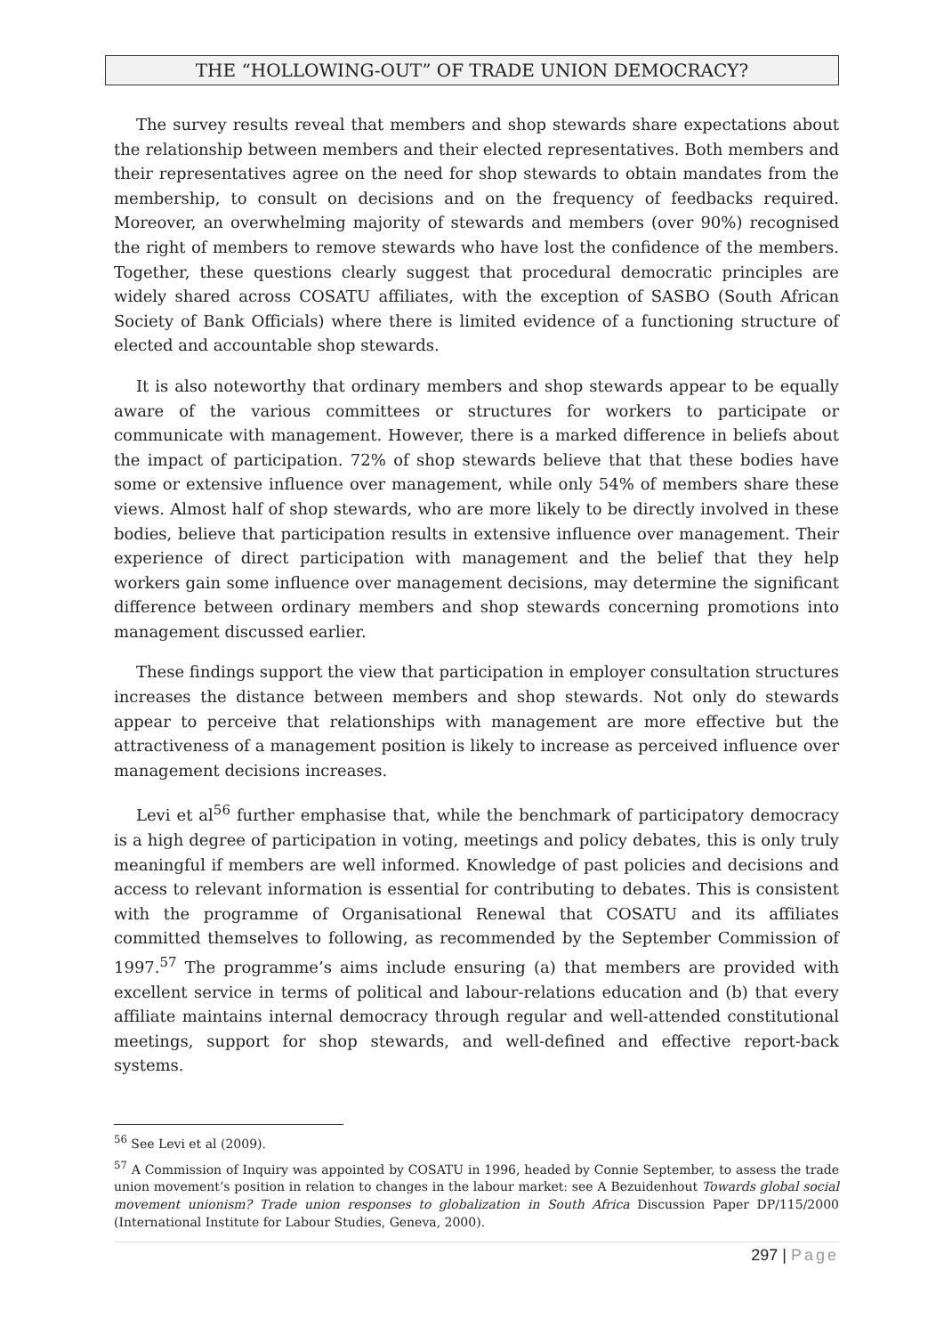THE “HOLLOWING-OUT” OF TRADE UNION DEMOCRACY?
The survey results reveal that members and shop stewards share expectations about the relationship between members and their elected representatives. Both members and their representatives agree on the need for shop stewards to obtain mandates from the membership, to consult on decisions and on the frequency of feedbacks required. Moreover, an overwhelming majority of stewards and members (over 90%) recognised the right of members to remove stewards who have lost the confidence of the members. Together, these questions clearly suggest that procedural democratic principles are widely shared across COSATU affiliates, with the exception of SASBO (South African Society of Bank Officials) where there is limited evidence of a functioning structure of elected and accountable shop stewards.
It is also noteworthy that ordinary members and shop stewards appear to be equally aware of the various committees or structures for workers to participate or communicate with management. However, there is a marked difference in beliefs about the impact of participation. 72% of shop stewards believe that that these bodies have some or extensive influence over management, while only 54% of members share these views. Almost half of shop stewards, who are more likely to be directly involved in these bodies, believe that participation results in extensive influence over management. Their experience of direct participation with management and the belief that they help workers gain some influence over management decisions, may determine the significant difference between ordinary members and shop stewards concerning promotions into management discussed earlier.
These findings support the view that participation in employer consultation structures increases the distance between members and shop stewards. Not only do stewards appear to perceive that relationships with management are more effective but the attractiveness of a management position is likely to increase as perceived influence over management decisions increases.
Levi et al<sup>56</sup> further emphasise that, while the benchmark of participatory democracy is a high degree of participation in voting, meetings and policy debates, this is only truly meaningful if members are well informed. Knowledge of past policies and decisions and access to relevant information is essential for contributing to debates. This is consistent with the programme of Organisational Renewal that COSATU and its affiliates committed themselves to following, as recommended by the September Commission of 1997.<sup>57</sup> The programme’s aims include ensuring (a) that members are provided with excellent service in terms of political and labour-relations education and (b) that every affiliate maintains internal democracy through regular and well-attended constitutional meetings, support for shop stewards, and well-defined and effective report-back systems.
<sup>56</sup> See Levi et al (2009).
<sup>57</sup> A Commission of Inquiry was appointed by COSATU in 1996, headed by Connie September, to assess the trade union movement’s position in relation to changes in the labour market: see A Bezuidenhout Towards global social movement unionism? Trade union responses to globalization in South Africa Discussion Paper DP/115/2000 (International Institute for Labour Studies, Geneva, 2000).
297 | Page